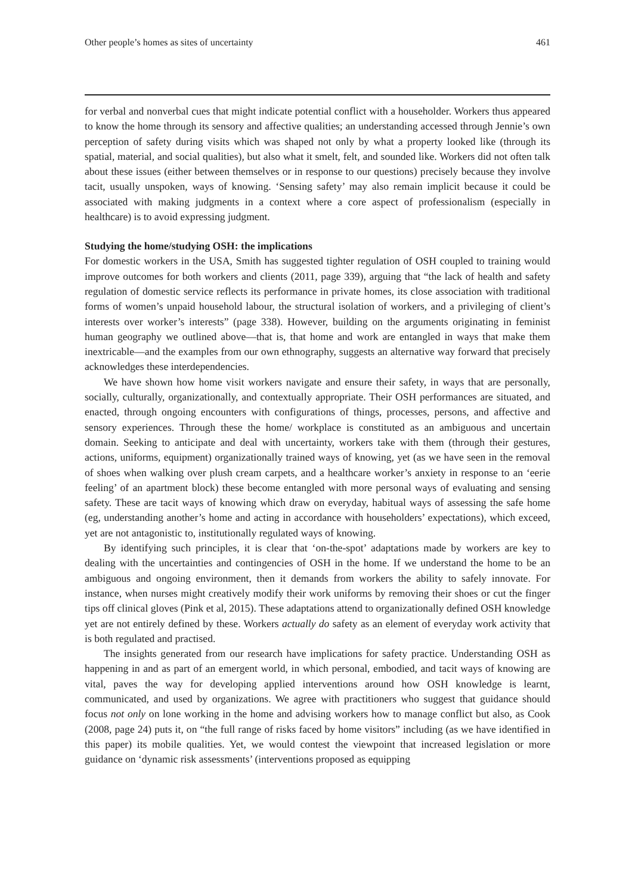Other people’s homes as sites of uncertainty 461
for verbal and nonverbal cues that might indicate potential conflict with a householder. Workers thus appeared to know the home through its sensory and affective qualities; an understanding accessed through Jennie’s own perception of safety during visits which was shaped not only by what a property looked like (through its spatial, material, and social qualities), but also what it smelt, felt, and sounded like. Workers did not often talk about these issues (either between themselves or in response to our questions) precisely because they involve tacit, usually unspoken, ways of knowing. ‘Sensing safety’ may also remain implicit because it could be associated with making judgments in a context where a core aspect of professionalism (especially in healthcare) is to avoid expressing judgment.
Studying the home/studying OSH: the implications
For domestic workers in the USA, Smith has suggested tighter regulation of OSH coupled to training would improve outcomes for both workers and clients (2011, page 339), arguing that “the lack of health and safety regulation of domestic service reflects its performance in private homes, its close association with traditional forms of women’s unpaid household labour, the structural isolation of workers, and a privileging of client’s interests over worker’s interests” (page 338). However, building on the arguments originating in feminist human geography we outlined above—that is, that home and work are entangled in ways that make them inextricable—and the examples from our own ethnography, suggests an alternative way forward that precisely acknowledges these interdependencies.
We have shown how home visit workers navigate and ensure their safety, in ways that are personally, socially, culturally, organizationally, and contextually appropriate. Their OSH performances are situated, and enacted, through ongoing encounters with configurations of things, processes, persons, and affective and sensory experiences. Through these the home/ workplace is constituted as an ambiguous and uncertain domain. Seeking to anticipate and deal with uncertainty, workers take with them (through their gestures, actions, uniforms, equipment) organizationally trained ways of knowing, yet (as we have seen in the removal of shoes when walking over plush cream carpets, and a healthcare worker’s anxiety in response to an ‘eerie feeling’ of an apartment block) these become entangled with more personal ways of evaluating and sensing safety. These are tacit ways of knowing which draw on everyday, habitual ways of assessing the safe home (eg, understanding another’s home and acting in accordance with householders’ expectations), which exceed, yet are not antagonistic to, institutionally regulated ways of knowing.
By identifying such principles, it is clear that ‘on-the-spot’ adaptations made by workers are key to dealing with the uncertainties and contingencies of OSH in the home. If we understand the home to be an ambiguous and ongoing environment, then it demands from workers the ability to safely innovate. For instance, when nurses might creatively modify their work uniforms by removing their shoes or cut the finger tips off clinical gloves (Pink et al, 2015). These adaptations attend to organizationally defined OSH knowledge yet are not entirely defined by these. Workers actually do safety as an element of everyday work activity that is both regulated and practised.
The insights generated from our research have implications for safety practice. Understanding OSH as happening in and as part of an emergent world, in which personal, embodied, and tacit ways of knowing are vital, paves the way for developing applied interventions around how OSH knowledge is learnt, communicated, and used by organizations. We agree with practitioners who suggest that guidance should focus not only on lone working in the home and advising workers how to manage conflict but also, as Cook (2008, page 24) puts it, on “the full range of risks faced by home visitors” including (as we have identified in this paper) its mobile qualities. Yet, we would contest the viewpoint that increased legislation or more guidance on ‘dynamic risk assessments’ (interventions proposed as equipping